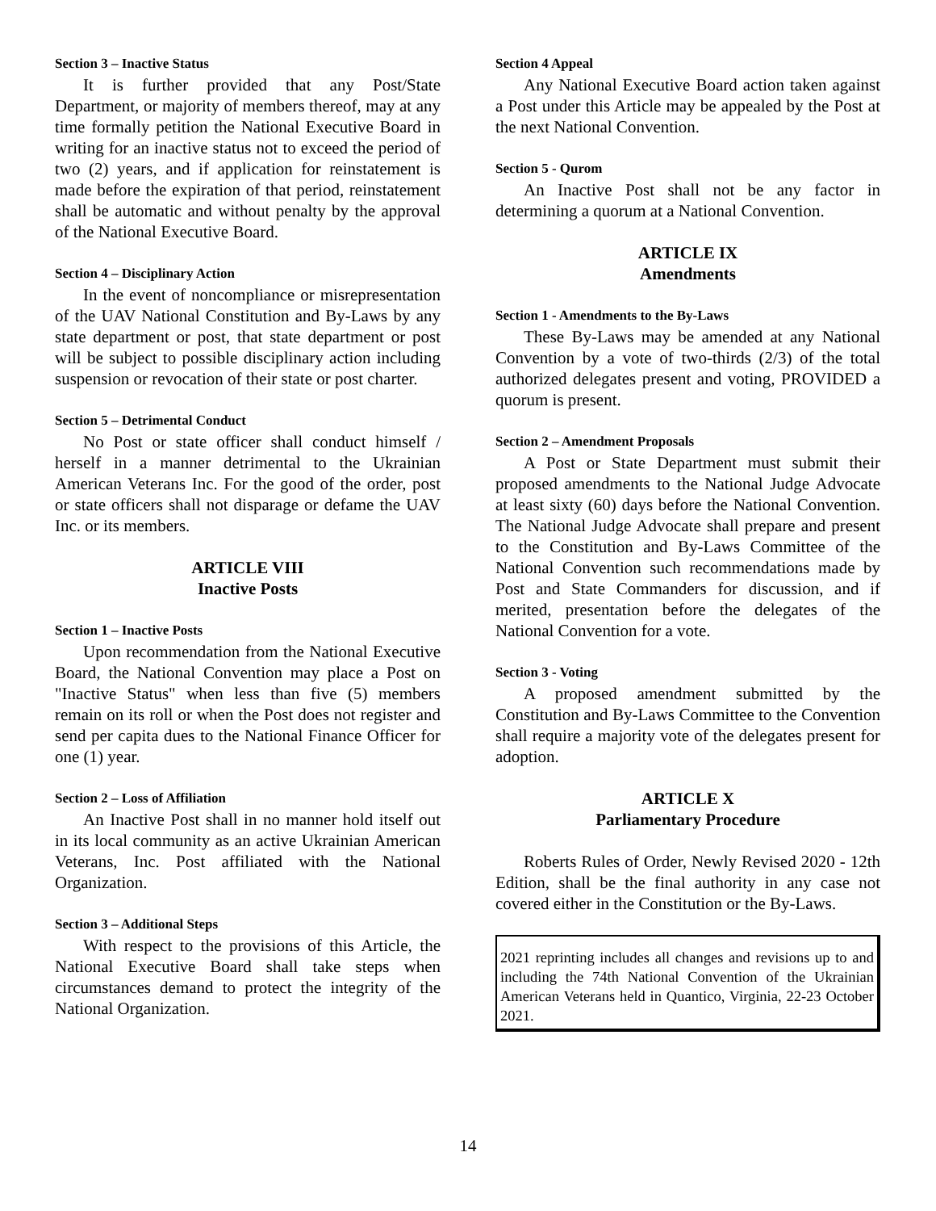Section 3 – Inactive Status
It is further provided that any Post/State Department, or majority of members thereof, may at any time formally petition the National Executive Board in writing for an inactive status not to exceed the period of two (2) years, and if application for reinstatement is made before the expiration of that period, reinstatement shall be automatic and without penalty by the approval of the National Executive Board.
Section 4 – Disciplinary Action
In the event of noncompliance or misrepresentation of the UAV National Constitution and By-Laws by any state department or post, that state department or post will be subject to possible disciplinary action including suspension or revocation of their state or post charter.
Section 5 – Detrimental Conduct
No Post or state officer shall conduct himself / herself in a manner detrimental to the Ukrainian American Veterans Inc. For the good of the order, post or state officers shall not disparage or defame the UAV Inc. or its members.
ARTICLE VIII
Inactive Posts
Section 1 – Inactive Posts
Upon recommendation from the National Executive Board, the National Convention may place a Post on "Inactive Status" when less than five (5) members remain on its roll or when the Post does not register and send per capita dues to the National Finance Officer for one (1) year.
Section 2 – Loss of Affiliation
An Inactive Post shall in no manner hold itself out in its local community as an active Ukrainian American Veterans, Inc. Post affiliated with the National Organization.
Section 3 – Additional Steps
With respect to the provisions of this Article, the National Executive Board shall take steps when circumstances demand to protect the integrity of the National Organization.
Section 4 Appeal
Any National Executive Board action taken against a Post under this Article may be appealed by the Post at the next National Convention.
Section 5 - Qurom
An Inactive Post shall not be any factor in determining a quorum at a National Convention.
ARTICLE IX
Amendments
Section 1 - Amendments to the By-Laws
These By-Laws may be amended at any National Convention by a vote of two-thirds (2/3) of the total authorized delegates present and voting, PROVIDED a quorum is present.
Section 2 – Amendment Proposals
A Post or State Department must submit their proposed amendments to the National Judge Advocate at least sixty (60) days before the National Convention. The National Judge Advocate shall prepare and present to the Constitution and By-Laws Committee of the National Convention such recommendations made by Post and State Commanders for discussion, and if merited, presentation before the delegates of the National Convention for a vote.
Section 3 - Voting
A proposed amendment submitted by the Constitution and By-Laws Committee to the Convention shall require a majority vote of the delegates present for adoption.
ARTICLE X
Parliamentary Procedure
Roberts Rules of Order, Newly Revised 2020 - 12th Edition, shall be the final authority in any case not covered either in the Constitution or the By-Laws.
2021 reprinting includes all changes and revisions up to and including the 74th National Convention of the Ukrainian American Veterans held in Quantico, Virginia, 22-23 October 2021.
14